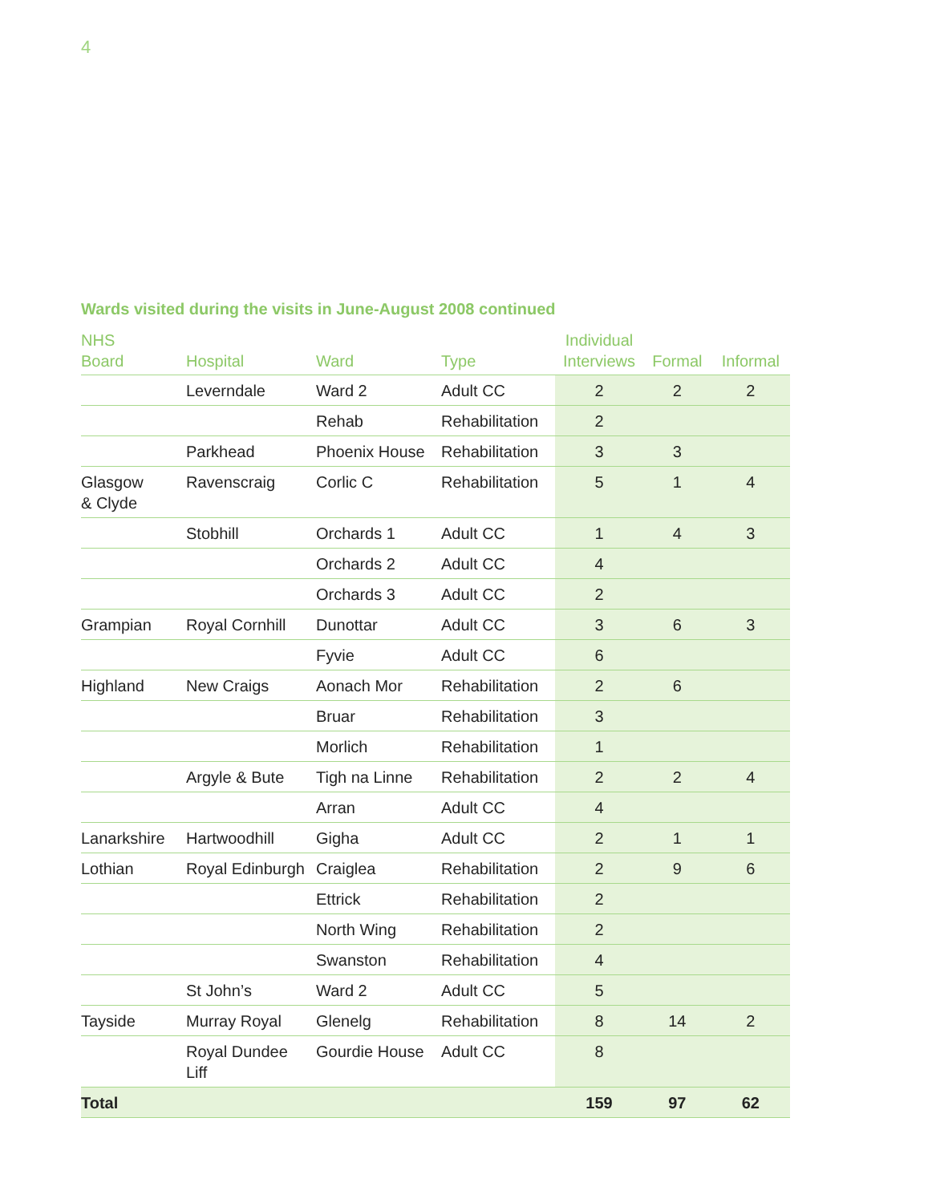4
Wards visited during the visits in June-August 2008 continued
| NHS Board | Hospital | Ward | Type | Individual Interviews | Formal | Informal |
| --- | --- | --- | --- | --- | --- | --- |
| | Leverndale | Ward 2 | Adult CC | 2 | 2 | 2 |
| | | Rehab | Rehabilitation | 2 | | |
| | Parkhead | Phoenix House | Rehabilitation | 3 | 3 | |
| Glasgow & Clyde | Ravenscraig | Corlic C | Rehabilitation | 5 | 1 | 4 |
| | Stobhill | Orchards 1 | Adult CC | 1 | 4 | 3 |
| | | Orchards 2 | Adult CC | 4 | | |
| | | Orchards 3 | Adult CC | 2 | | |
| Grampian | Royal Cornhill | Dunottar | Adult CC | 3 | 6 | 3 |
| | | Fyvie | Adult CC | 6 | | |
| Highland | New Craigs | Aonach Mor | Rehabilitation | 2 | 6 | |
| | | Bruar | Rehabilitation | 3 | | |
| | | Morlich | Rehabilitation | 1 | | |
| | Argyle & Bute | Tigh na Linne | Rehabilitation | 2 | 2 | 4 |
| | | Arran | Adult CC | 4 | | |
| Lanarkshire | Hartwoodhill | Gigha | Adult CC | 2 | 1 | 1 |
| Lothian | Royal Edinburgh | Craiglea | Rehabilitation | 2 | 9 | 6 |
| | | Ettrick | Rehabilitation | 2 | | |
| | | North Wing | Rehabilitation | 2 | | |
| | | Swanston | Rehabilitation | 4 | | |
| | St John’s | Ward 2 | Adult CC | 5 | | |
| Tayside | Murray Royal | Glenelg | Rehabilitation | 8 | 14 | 2 |
| | Royal Dundee Liff | Gourdie House | Adult CC | 8 | | |
| Total | | | | 159 | 97 | 62 |